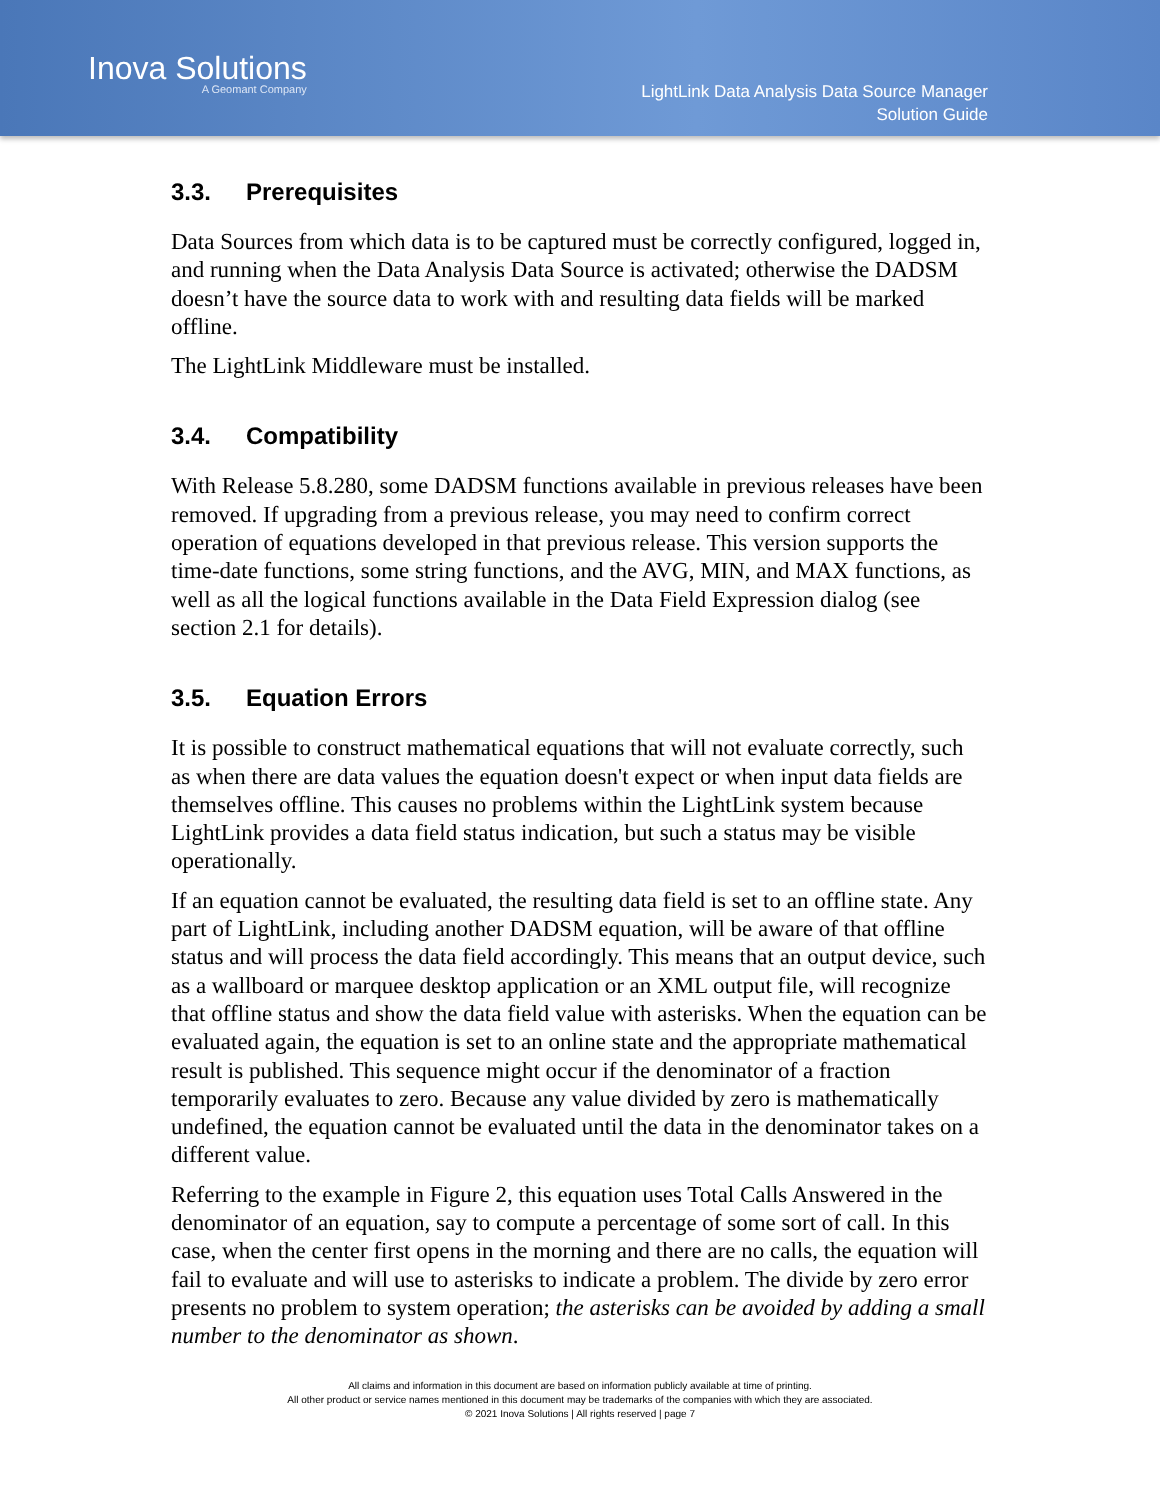Inova Solutions
A Geomant Company
LightLink Data Analysis Data Source Manager
Solution Guide
3.3. Prerequisites
Data Sources from which data is to be captured must be correctly configured, logged in, and running when the Data Analysis Data Source is activated; otherwise the DADSM doesn’t have the source data to work with and resulting data fields will be marked offline.
The LightLink Middleware must be installed.
3.4. Compatibility
With Release 5.8.280, some DADSM functions available in previous releases have been removed. If upgrading from a previous release, you may need to confirm correct operation of equations developed in that previous release. This version supports the time-date functions, some string functions, and the AVG, MIN, and MAX functions, as well as all the logical functions available in the Data Field Expression dialog (see section 2.1 for details).
3.5. Equation Errors
It is possible to construct mathematical equations that will not evaluate correctly, such as when there are data values the equation doesn't expect or when input data fields are themselves offline. This causes no problems within the LightLink system because LightLink provides a data field status indication, but such a status may be visible operationally.
If an equation cannot be evaluated, the resulting data field is set to an offline state. Any part of LightLink, including another DADSM equation, will be aware of that offline status and will process the data field accordingly. This means that an output device, such as a wallboard or marquee desktop application or an XML output file, will recognize that offline status and show the data field value with asterisks. When the equation can be evaluated again, the equation is set to an online state and the appropriate mathematical result is published. This sequence might occur if the denominator of a fraction temporarily evaluates to zero. Because any value divided by zero is mathematically undefined, the equation cannot be evaluated until the data in the denominator takes on a different value.
Referring to the example in Figure 2, this equation uses Total Calls Answered in the denominator of an equation, say to compute a percentage of some sort of call. In this case, when the center first opens in the morning and there are no calls, the equation will fail to evaluate and will use to asterisks to indicate a problem. The divide by zero error presents no problem to system operation; the asterisks can be avoided by adding a small number to the denominator as shown.
All claims and information in this document are based on information publicly available at time of printing.
All other product or service names mentioned in this document may be trademarks of the companies with which they are associated.
© 2021 Inova Solutions | All rights reserved | page 7